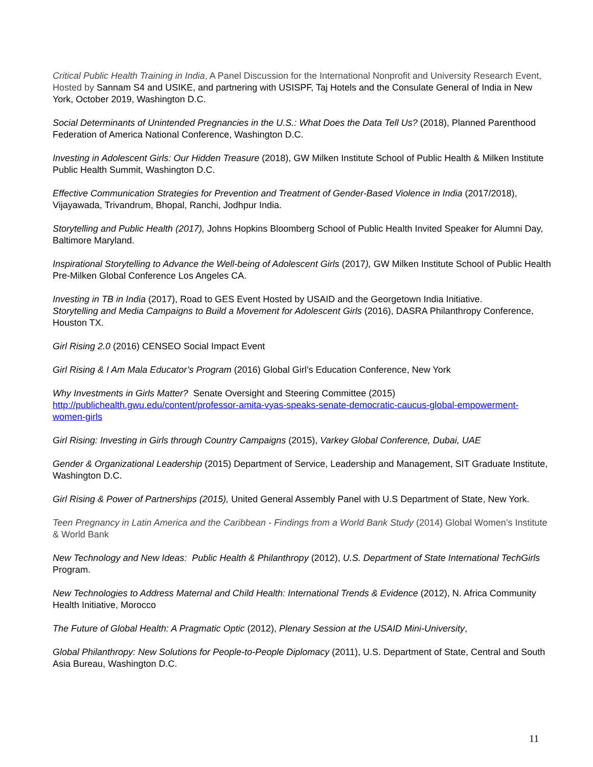Critical Public Health Training in India, A Panel Discussion for the International Nonprofit and University Research Event, Hosted by Sannam S4 and USIKE, and partnering with USISPF, Taj Hotels and the Consulate General of India in New York, October 2019, Washington D.C.
Social Determinants of Unintended Pregnancies in the U.S.: What Does the Data Tell Us? (2018), Planned Parenthood Federation of America National Conference, Washington D.C.
Investing in Adolescent Girls: Our Hidden Treasure (2018), GW Milken Institute School of Public Health & Milken Institute Public Health Summit, Washington D.C.
Effective Communication Strategies for Prevention and Treatment of Gender-Based Violence in India (2017/2018), Vijayawada, Trivandrum, Bhopal, Ranchi, Jodhpur India.
Storytelling and Public Health (2017), Johns Hopkins Bloomberg School of Public Health Invited Speaker for Alumni Day, Baltimore Maryland.
Inspirational Storytelling to Advance the Well-being of Adolescent Girls (2017), GW Milken Institute School of Public Health Pre-Milken Global Conference Los Angeles CA.
Investing in TB in India (2017), Road to GES Event Hosted by USAID and the Georgetown India Initiative.
Storytelling and Media Campaigns to Build a Movement for Adolescent Girls (2016), DASRA Philanthropy Conference, Houston TX.
Girl Rising 2.0 (2016) CENSEO Social Impact Event
Girl Rising & I Am Mala Educator’s Program (2016) Global Girl’s Education Conference, New York
Why Investments in Girls Matter? Senate Oversight and Steering Committee (2015)
http://publichealth.gwu.edu/content/professor-amita-vyas-speaks-senate-democratic-caucus-global-empowerment-women-girls
Girl Rising: Investing in Girls through Country Campaigns (2015), Varkey Global Conference, Dubai, UAE
Gender & Organizational Leadership (2015) Department of Service, Leadership and Management, SIT Graduate Institute, Washington D.C.
Girl Rising & Power of Partnerships (2015), United General Assembly Panel with U.S Department of State, New York.
Teen Pregnancy in Latin America and the Caribbean - Findings from a World Bank Study (2014) Global Women’s Institute & World Bank
New Technology and New Ideas: Public Health & Philanthropy (2012), U.S. Department of State International TechGirls Program.
New Technologies to Address Maternal and Child Health: International Trends & Evidence (2012), N. Africa Community Health Initiative, Morocco
The Future of Global Health: A Pragmatic Optic (2012), Plenary Session at the USAID Mini-University,
Global Philanthropy: New Solutions for People-to-People Diplomacy (2011), U.S. Department of State, Central and South Asia Bureau, Washington D.C.
11